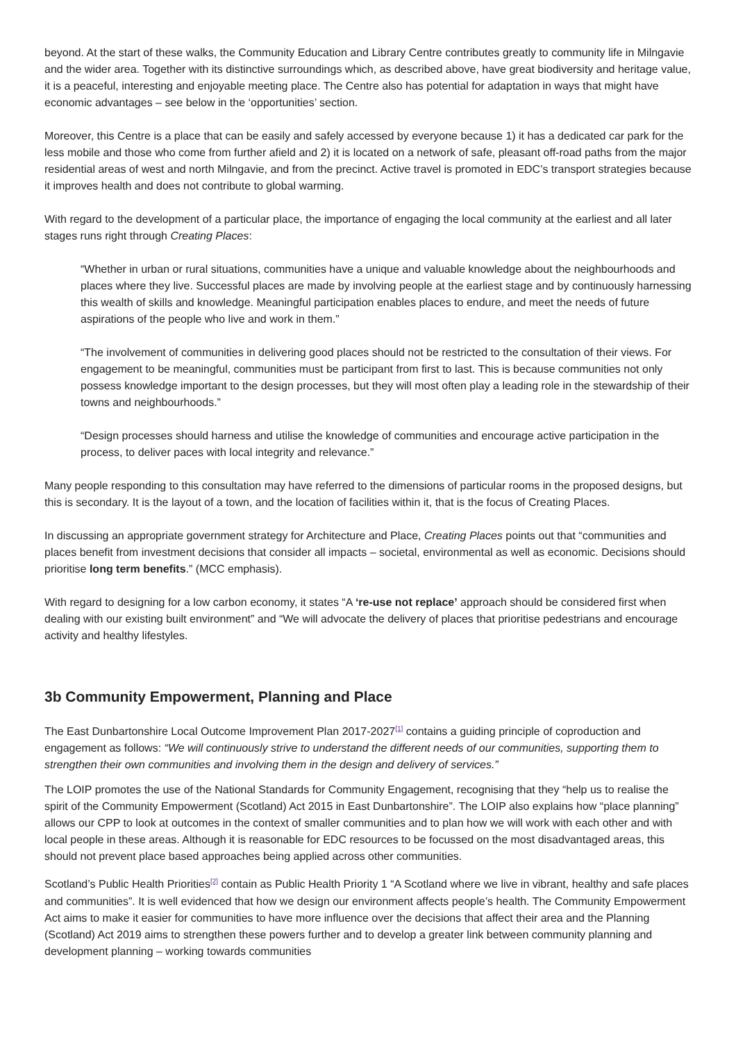beyond. At the start of these walks, the Community Education and Library Centre contributes greatly to community life in Milngavie and the wider area. Together with its distinctive surroundings which, as described above, have great biodiversity and heritage value, it is a peaceful, interesting and enjoyable meeting place. The Centre also has potential for adaptation in ways that might have economic advantages – see below in the ‘opportunities’ section.
Moreover, this Centre is a place that can be easily and safely accessed by everyone because 1) it has a dedicated car park for the less mobile and those who come from further afield and 2) it is located on a network of safe, pleasant off-road paths from the major residential areas of west and north Milngavie, and from the precinct. Active travel is promoted in EDC’s transport strategies because it improves health and does not contribute to global warming.
With regard to the development of a particular place, the importance of engaging the local community at the earliest and all later stages runs right through Creating Places:
“Whether in urban or rural situations, communities have a unique and valuable knowledge about the neighbourhoods and places where they live. Successful places are made by involving people at the earliest stage and by continuously harnessing this wealth of skills and knowledge. Meaningful participation enables places to endure, and meet the needs of future aspirations of the people who live and work in them.”
“The involvement of communities in delivering good places should not be restricted to the consultation of their views. For engagement to be meaningful, communities must be participant from first to last. This is because communities not only possess knowledge important to the design processes, but they will most often play a leading role in the stewardship of their towns and neighbourhoods.”
“Design processes should harness and utilise the knowledge of communities and encourage active participation in the process, to deliver paces with local integrity and relevance.”
Many people responding to this consultation may have referred to the dimensions of particular rooms in the proposed designs, but this is secondary. It is the layout of a town, and the location of facilities within it, that is the focus of Creating Places.
In discussing an appropriate government strategy for Architecture and Place, Creating Places points out that “communities and places benefit from investment decisions that consider all impacts – societal, environmental as well as economic. Decisions should prioritise long term benefits.” (MCC emphasis).
With regard to designing for a low carbon economy, it states “A ‘re-use not replace’ approach should be considered first when dealing with our existing built environment” and “We will advocate the delivery of places that prioritise pedestrians and encourage activity and healthy lifestyles.
3b Community Empowerment, Planning and Place
The East Dunbartonshire Local Outcome Improvement Plan 2017-2027<sup>[1]</sup> contains a guiding principle of coproduction and engagement as follows: “We will continuously strive to understand the different needs of our communities, supporting them to strengthen their own communities and involving them in the design and delivery of services.”
The LOIP promotes the use of the National Standards for Community Engagement, recognising that they “help us to realise the spirit of the Community Empowerment (Scotland) Act 2015 in East Dunbartonshire”. The LOIP also explains how “place planning” allows our CPP to look at outcomes in the context of smaller communities and to plan how we will work with each other and with local people in these areas. Although it is reasonable for EDC resources to be focussed on the most disadvantaged areas, this should not prevent place based approaches being applied across other communities.
Scotland’s Public Health Priorities<sup>[2]</sup> contain as Public Health Priority 1 “A Scotland where we live in vibrant, healthy and safe places and communities”. It is well evidenced that how we design our environment affects people’s health. The Community Empowerment Act aims to make it easier for communities to have more influence over the decisions that affect their area and the Planning (Scotland) Act 2019 aims to strengthen these powers further and to develop a greater link between community planning and development planning – working towards communities